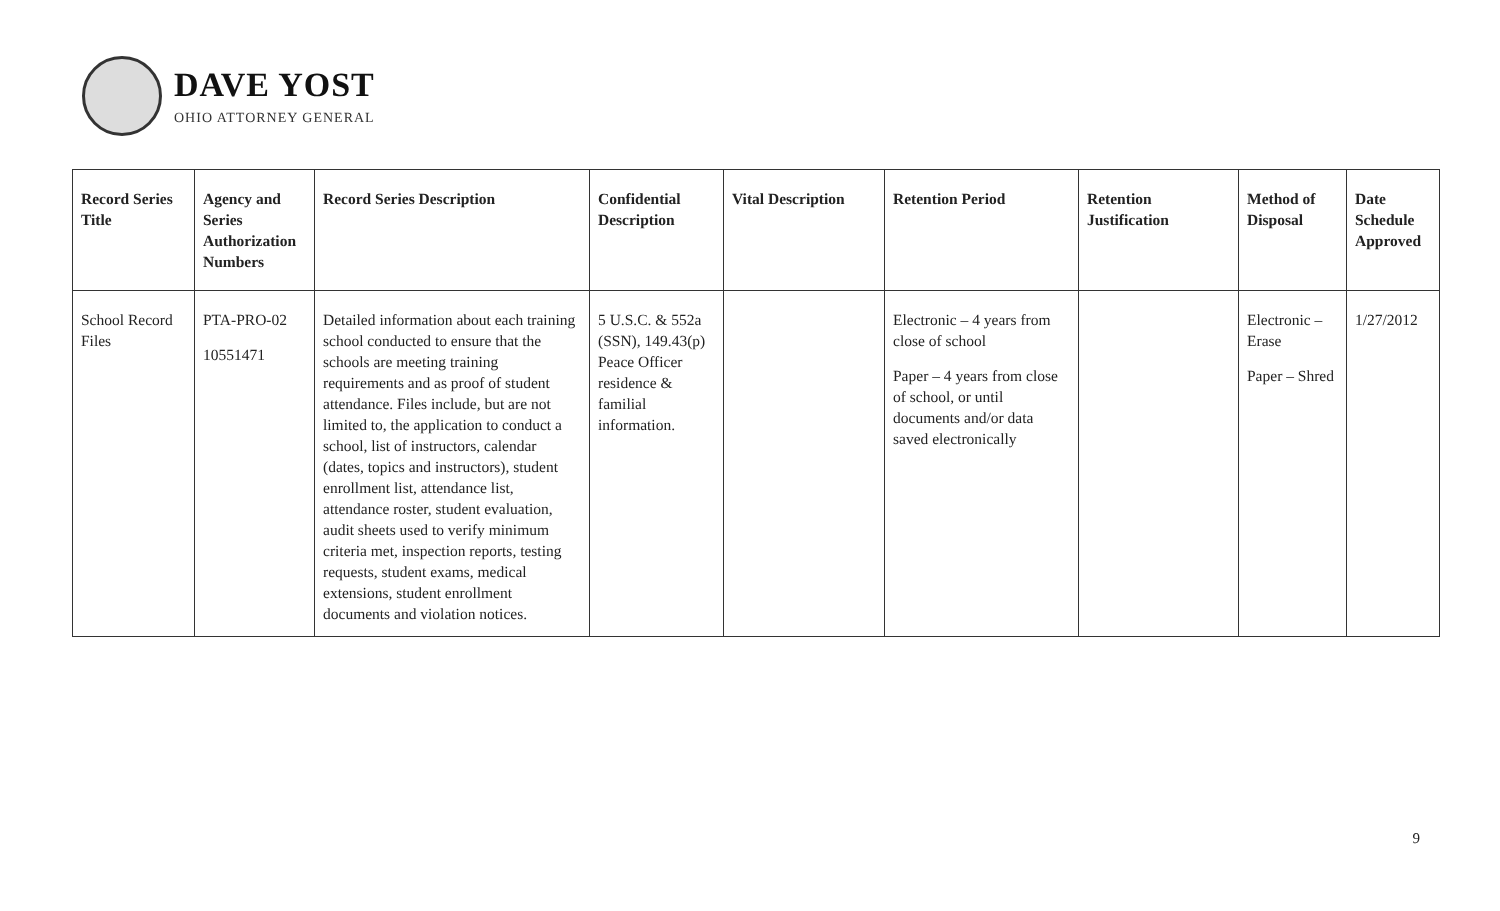DAVE YOST
OHIO ATTORNEY GENERAL
| Record Series Title | Agency and Series Authorization Numbers | Record Series Description | Confidential Description | Vital Description | Retention Period | Retention Justification | Method of Disposal | Date Schedule Approved |
| --- | --- | --- | --- | --- | --- | --- | --- | --- |
| School Record Files | PTA-PRO-02 10551471 | Detailed information about each training school conducted to ensure that the schools are meeting training requirements and as proof of student attendance. Files include, but are not limited to, the application to conduct a school, list of instructors, calendar (dates, topics and instructors), student enrollment list, attendance list, attendance roster, student evaluation, audit sheets used to verify minimum criteria met, inspection reports, testing requests, student exams, medical extensions, student enrollment documents and violation notices. | 5 U.S.C. & 552a (SSN), 149.43(p) Peace Officer residence & familial information. | | Electronic – 4 years from close of school Paper – 4 years from close of school, or until documents and/or data saved electronically | | Electronic – Erase Paper – Shred | 1/27/2012 |
9